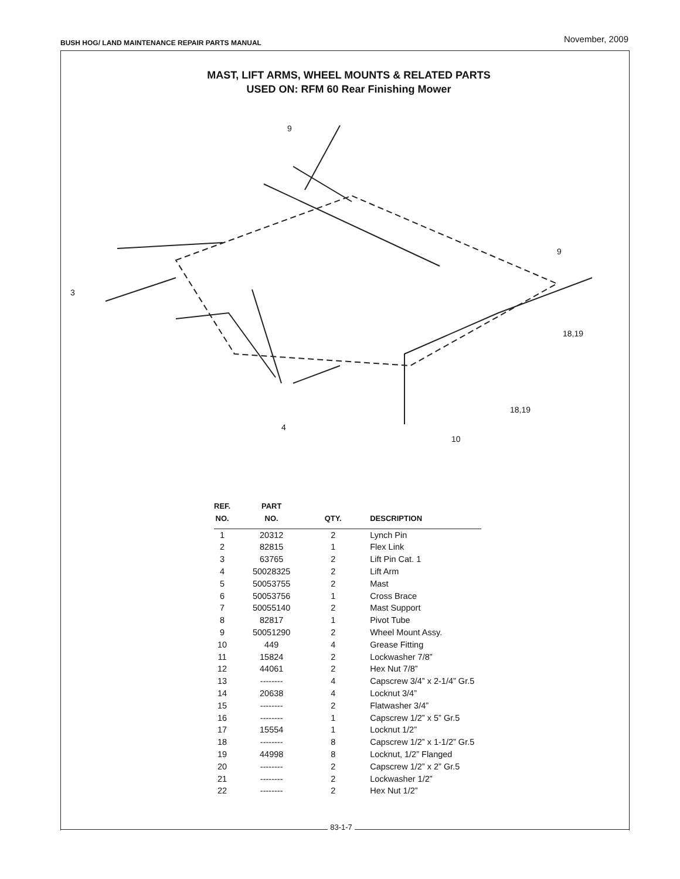BUSH HOG/ LAND MAINTENANCE REPAIR PARTS MANUAL
November, 2009
MAST, LIFT ARMS, WHEEL MOUNTS & RELATED PARTS
USED ON: RFM 60 Rear Finishing Mower
9
9
10
18,19
18,19
3
4
| REF. NO. | PART NO. | QTY. | DESCRIPTION |
| --- | --- | --- | --- |
| 1 | 20312 | 2 | Lynch Pin |
| 2 | 82815 | 1 | Flex Link |
| 3 | 63765 | 2 | Lift Pin Cat. 1 |
| 4 | 50028325 | 2 | Lift Arm |
| 5 | 50053755 | 2 | Mast |
| 6 | 50053756 | 1 | Cross Brace |
| 7 | 50055140 | 2 | Mast Support |
| 8 | 82817 | 1 | Pivot Tube |
| 9 | 50051290 | 2 | Wheel Mount Assy. |
| 10 | 449 | 4 | Grease Fitting |
| 11 | 15824 | 2 | Lockwasher 7/8” |
| 12 | 44061 | 2 | Hex Nut 7/8” |
| 13 | -------- | 4 | Capscrew 3/4” x 2-1/4” Gr.5 |
| 14 | 20638 | 4 | Locknut 3/4” |
| 15 | -------- | 2 | Flatwasher 3/4” |
| 16 | -------- | 1 | Capscrew 1/2” x 5” Gr.5 |
| 17 | 15554 | 1 | Locknut 1/2” |
| 18 | -------- | 8 | Capscrew 1/2” x 1-1/2” Gr.5 |
| 19 | 44998 | 8 | Locknut, 1/2” Flanged |
| 20 | -------- | 2 | Capscrew 1/2” x 2” Gr.5 |
| 21 | -------- | 2 | Lockwasher 1/2” |
| 22 | -------- | 2 | Hex Nut 1/2” |
83-1-7